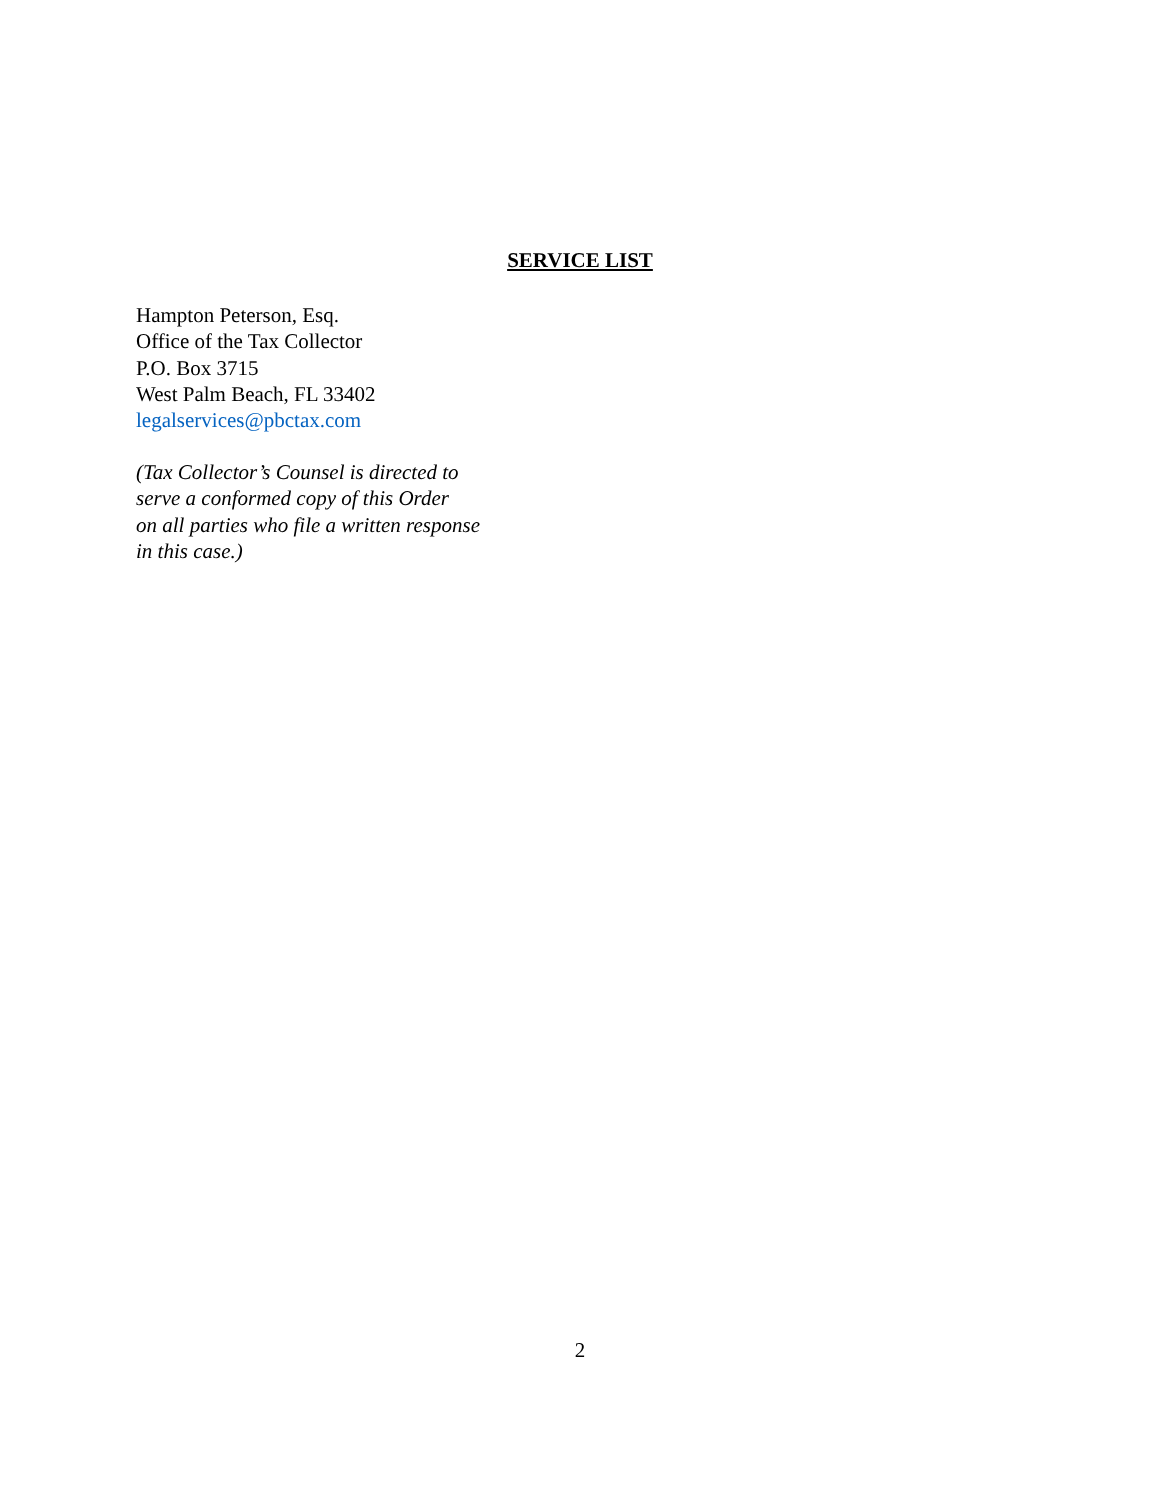SERVICE LIST
Hampton Peterson, Esq.
Office of the Tax Collector
P.O. Box 3715
West Palm Beach, FL 33402
legalservices@pbctax.com
(Tax Collector’s Counsel is directed to
serve a conformed copy of this Order
on all parties who file a written response
in this case.)
2